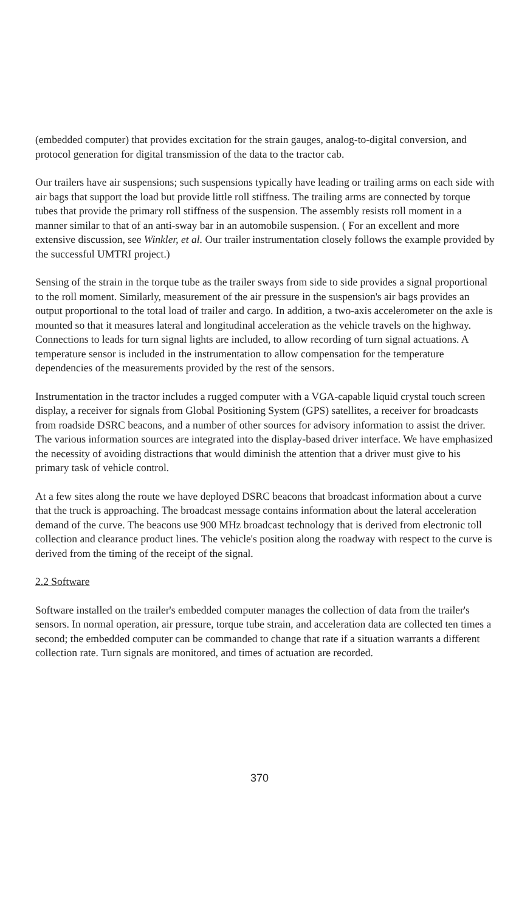(embedded computer) that provides excitation for the strain gauges, analog-to-digital conversion, and protocol generation for digital transmission of the data to the tractor cab.
Our trailers have air suspensions; such suspensions typically have leading or trailing arms on each side with air bags that support the load but provide little roll stiffness. The trailing arms are connected by torque tubes that provide the primary roll stiffness of the suspension. The assembly resists roll moment in a manner similar to that of an anti-sway bar in an automobile suspension. ( For an excellent and more extensive discussion, see Winkler, et al. Our trailer instrumentation closely follows the example provided by the successful UMTRI project.)
Sensing of the strain in the torque tube as the trailer sways from side to side provides a signal proportional to the roll moment. Similarly, measurement of the air pressure in the suspension's air bags provides an output proportional to the total load of trailer and cargo. In addition, a two-axis accelerometer on the axle is mounted so that it measures lateral and longitudinal acceleration as the vehicle travels on the highway. Connections to leads for turn signal lights are included, to allow recording of turn signal actuations. A temperature sensor is included in the instrumentation to allow compensation for the temperature dependencies of the measurements provided by the rest of the sensors.
Instrumentation in the tractor includes a rugged computer with a VGA-capable liquid crystal touch screen display, a receiver for signals from Global Positioning System (GPS) satellites, a receiver for broadcasts from roadside DSRC beacons, and a number of other sources for advisory information to assist the driver. The various information sources are integrated into the display-based driver interface. We have emphasized the necessity of avoiding distractions that would diminish the attention that a driver must give to his primary task of vehicle control.
At a few sites along the route we have deployed DSRC beacons that broadcast information about a curve that the truck is approaching. The broadcast message contains information about the lateral acceleration demand of the curve. The beacons use 900 MHz broadcast technology that is derived from electronic toll collection and clearance product lines. The vehicle's position along the roadway with respect to the curve is derived from the timing of the receipt of the signal.
2.2 Software
Software installed on the trailer's embedded computer manages the collection of data from the trailer's sensors. In normal operation, air pressure, torque tube strain, and acceleration data are collected ten times a second; the embedded computer can be commanded to change that rate if a situation warrants a different collection rate. Turn signals are monitored, and times of actuation are recorded.
370